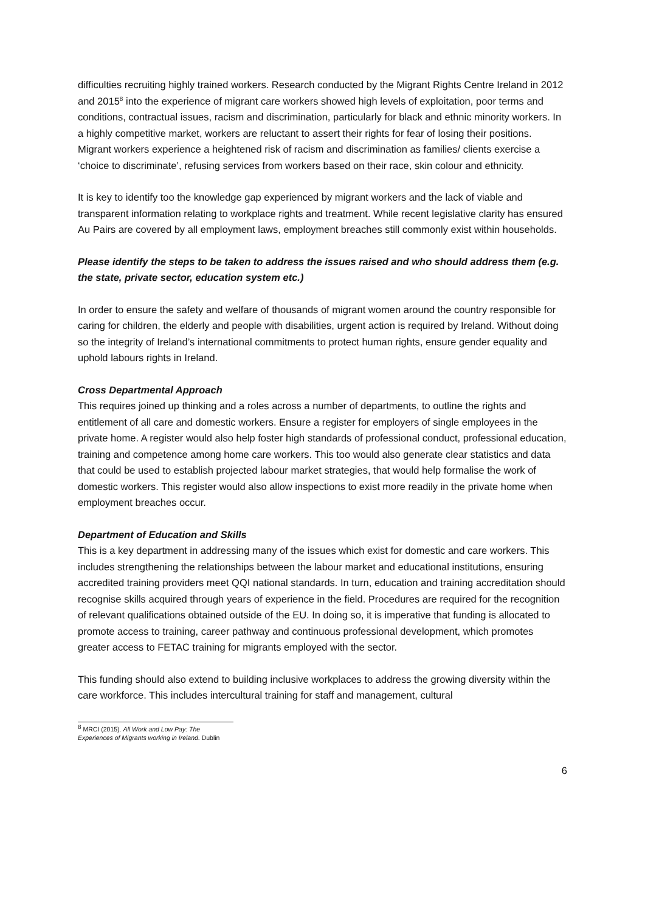difficulties recruiting highly trained workers. Research conducted by the Migrant Rights Centre Ireland in 2012 and 2015<sup>8</sup> into the experience of migrant care workers showed high levels of exploitation, poor terms and conditions, contractual issues, racism and discrimination, particularly for black and ethnic minority workers. In a highly competitive market, workers are reluctant to assert their rights for fear of losing their positions. Migrant workers experience a heightened risk of racism and discrimination as families/ clients exercise a ‘choice to discriminate’, refusing services from workers based on their race, skin colour and ethnicity.
It is key to identify too the knowledge gap experienced by migrant workers and the lack of viable and transparent information relating to workplace rights and treatment. While recent legislative clarity has ensured Au Pairs are covered by all employment laws, employment breaches still commonly exist within households.
Please identify the steps to be taken to address the issues raised and who should address them (e.g. the state, private sector, education system etc.)
In order to ensure the safety and welfare of thousands of migrant women around the country responsible for caring for children, the elderly and people with disabilities, urgent action is required by Ireland. Without doing so the integrity of Ireland’s international commitments to protect human rights, ensure gender equality and uphold labours rights in Ireland.
Cross Departmental Approach
This requires joined up thinking and a roles across a number of departments, to outline the rights and entitlement of all care and domestic workers. Ensure a register for employers of single employees in the private home. A register would also help foster high standards of professional conduct, professional education, training and competence among home care workers. This too would also generate clear statistics and data that could be used to establish projected labour market strategies, that would help formalise the work of domestic workers. This register would also allow inspections to exist more readily in the private home when employment breaches occur.
Department of Education and Skills
This is a key department in addressing many of the issues which exist for domestic and care workers. This includes strengthening the relationships between the labour market and educational institutions, ensuring accredited training providers meet QQI national standards. In turn, education and training accreditation should recognise skills acquired through years of experience in the field. Procedures are required for the recognition of relevant qualifications obtained outside of the EU. In doing so, it is imperative that funding is allocated to promote access to training, career pathway and continuous professional development, which promotes greater access to FETAC training for migrants employed with the sector.
This funding should also extend to building inclusive workplaces to address the growing diversity within the care workforce. This includes intercultural training for staff and management, cultural
<sup>8</sup> MRCI (2015). All Work and Low Pay: The Experiences of Migrants working in Ireland. Dublin
6